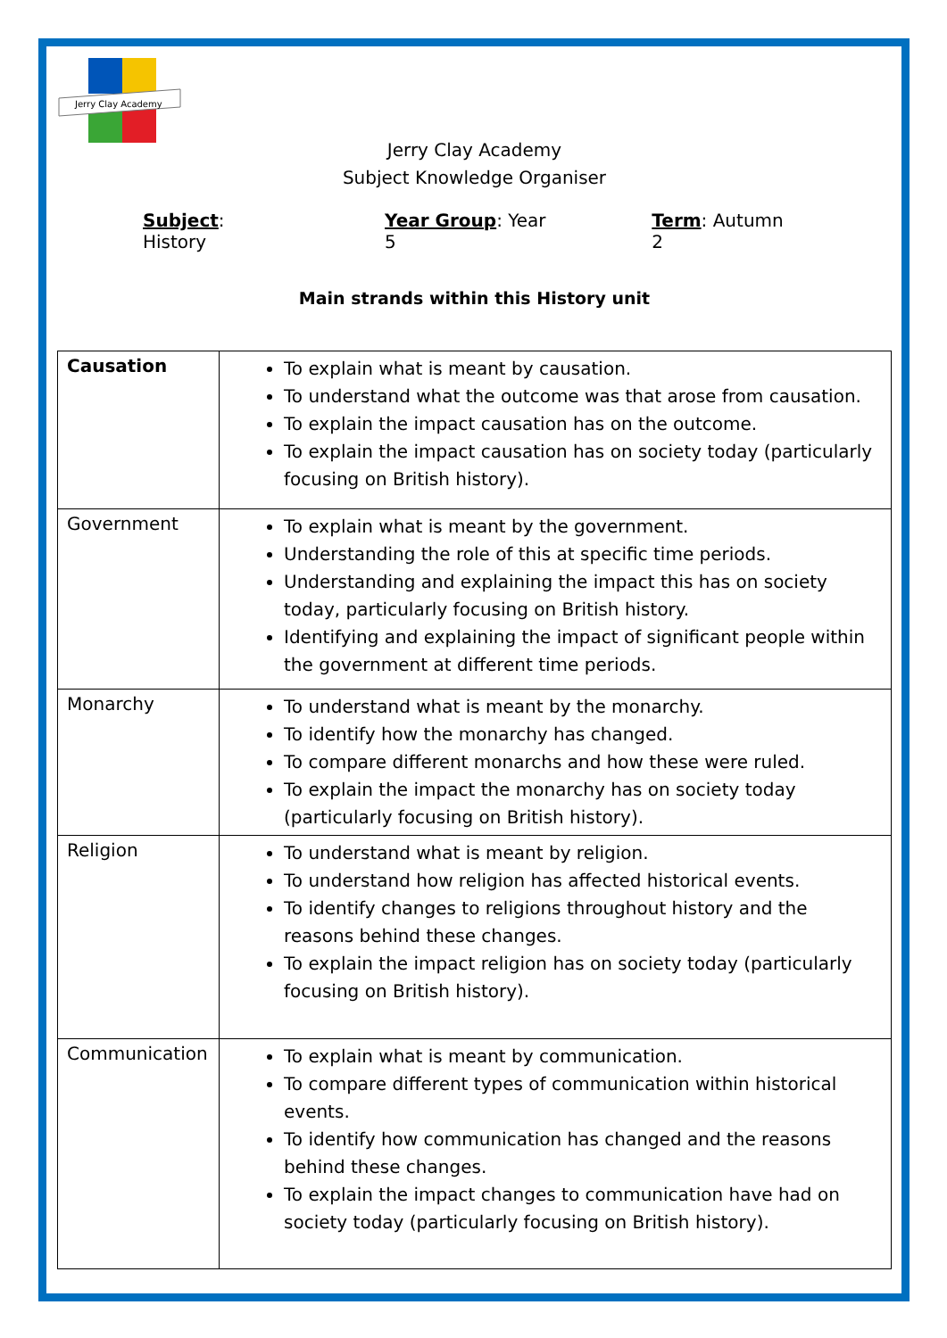Jerry Clay Academy
Jerry Clay Academy
Subject Knowledge Organiser
Subject: History Year Group: Year 5 Term: Autumn 2
Main strands within this History unit
| Causation | To explain what is meant by causation. To understand what the outcome was that arose from causation. To explain the impact causation has on the outcome. To explain the impact causation has on society today (particularly focusing on British history). |
| Government | To explain what is meant by the government. Understanding the role of this at specific time periods. Understanding and explaining the impact this has on society today, particularly focusing on British history. Identifying and explaining the impact of significant people within the government at different time periods. |
| Monarchy | To understand what is meant by the monarchy. To identify how the monarchy has changed. To compare different monarchs and how these were ruled. To explain the impact the monarchy has on society today (particularly focusing on British history). |
| Religion | To understand what is meant by religion. To understand how religion has affected historical events. To identify changes to religions throughout history and the reasons behind these changes. To explain the impact religion has on society today (particularly focusing on British history). |
| Communication | To explain what is meant by communication. To compare different types of communication within historical events. To identify how communication has changed and the reasons behind these changes. To explain the impact changes to communication have had on society today (particularly focusing on British history). |